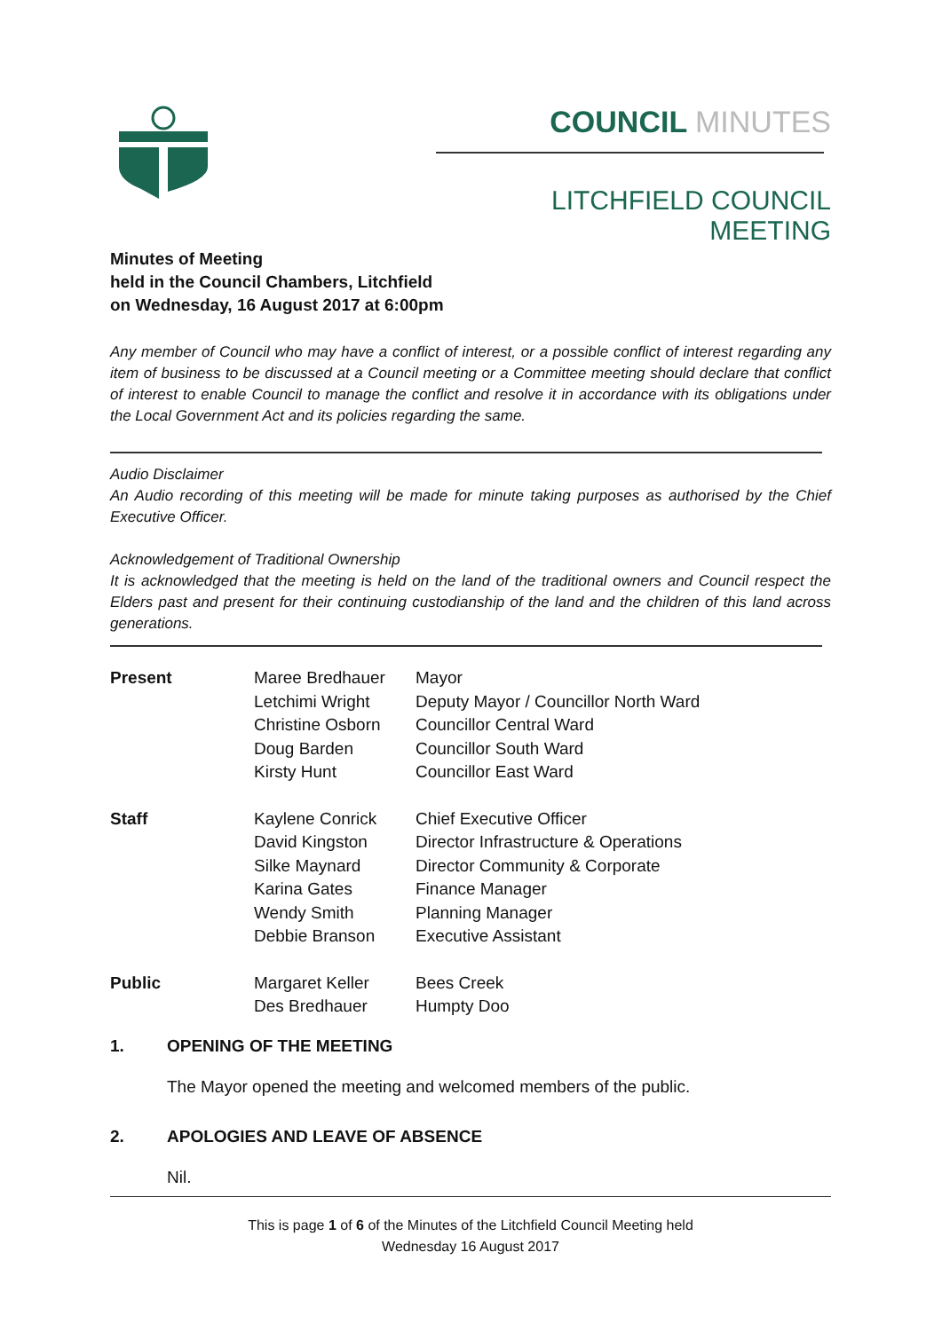COUNCIL MINUTES
LITCHFIELD COUNCIL MEETING
Minutes of Meeting
held in the Council Chambers, Litchfield
on Wednesday, 16 August 2017 at 6:00pm
Any member of Council who may have a conflict of interest, or a possible conflict of interest regarding any item of business to be discussed at a Council meeting or a Committee meeting should declare that conflict of interest to enable Council to manage the conflict and resolve it in accordance with its obligations under the Local Government Act and its policies regarding the same.
Audio Disclaimer
An Audio recording of this meeting will be made for minute taking purposes as authorised by the Chief Executive Officer.
Acknowledgement of Traditional Ownership
It is acknowledged that the meeting is held on the land of the traditional owners and Council respect the Elders past and present for their continuing custodianship of the land and the children of this land across generations.
| Present | Maree Bredhauer | Mayor |
| | Letchimi Wright | Deputy Mayor / Councillor North Ward |
| | Christine Osborn | Councillor Central Ward |
| | Doug Barden | Councillor South Ward |
| | Kirsty Hunt | Councillor East Ward |
| Staff | Kaylene Conrick | Chief Executive Officer |
| | David Kingston | Director Infrastructure & Operations |
| | Silke Maynard | Director Community & Corporate |
| | Karina Gates | Finance Manager |
| | Wendy Smith | Planning Manager |
| | Debbie Branson | Executive Assistant |
| Public | Margaret Keller | Bees Creek |
| | Des Bredhauer | Humpty Doo |
1. OPENING OF THE MEETING
The Mayor opened the meeting and welcomed members of the public.
2. APOLOGIES AND LEAVE OF ABSENCE
Nil.
This is page 1 of 6 of the Minutes of the Litchfield Council Meeting held
Wednesday 16 August 2017